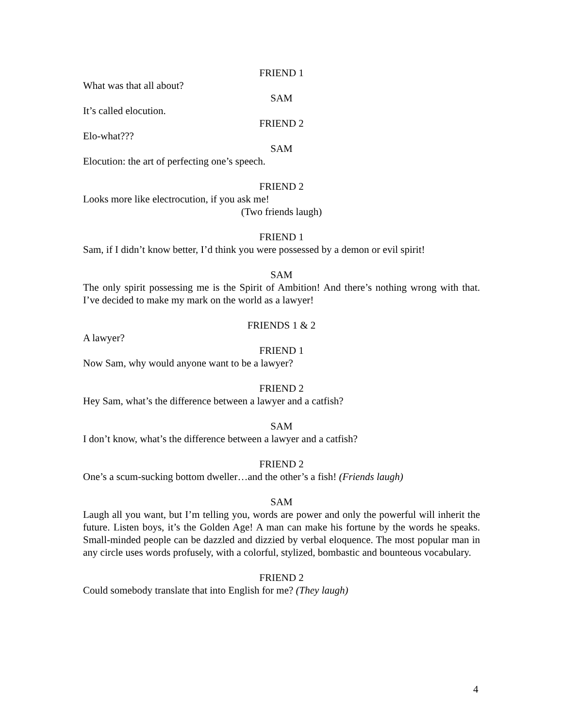FRIEND 1
What was that all about?
SAM
It’s called elocution.
FRIEND 2
Elo-what???
SAM
Elocution: the art of perfecting one’s speech.
FRIEND 2
Looks more like electrocution, if you ask me!
(Two friends laugh)
FRIEND 1
Sam, if I didn’t know better, I’d think you were possessed by a demon or evil spirit!
SAM
The only spirit possessing me is the Spirit of Ambition! And there’s nothing wrong with that. I’ve decided to make my mark on the world as a lawyer!
FRIENDS 1 & 2
A lawyer?
FRIEND 1
Now Sam, why would anyone want to be a lawyer?
FRIEND 2
Hey Sam, what’s the difference between a lawyer and a catfish?
SAM
I don’t know, what’s the difference between a lawyer and a catfish?
FRIEND 2
One’s a scum-sucking bottom dweller…and the other’s a fish! (Friends laugh)
SAM
Laugh all you want, but I’m telling you, words are power and only the powerful will inherit the future. Listen boys, it’s the Golden Age! A man can make his fortune by the words he speaks. Small-minded people can be dazzled and dizzied by verbal eloquence. The most popular man in any circle uses words profusely, with a colorful, stylized, bombastic and bounteous vocabulary.
FRIEND 2
Could somebody translate that into English for me? (They laugh)
4